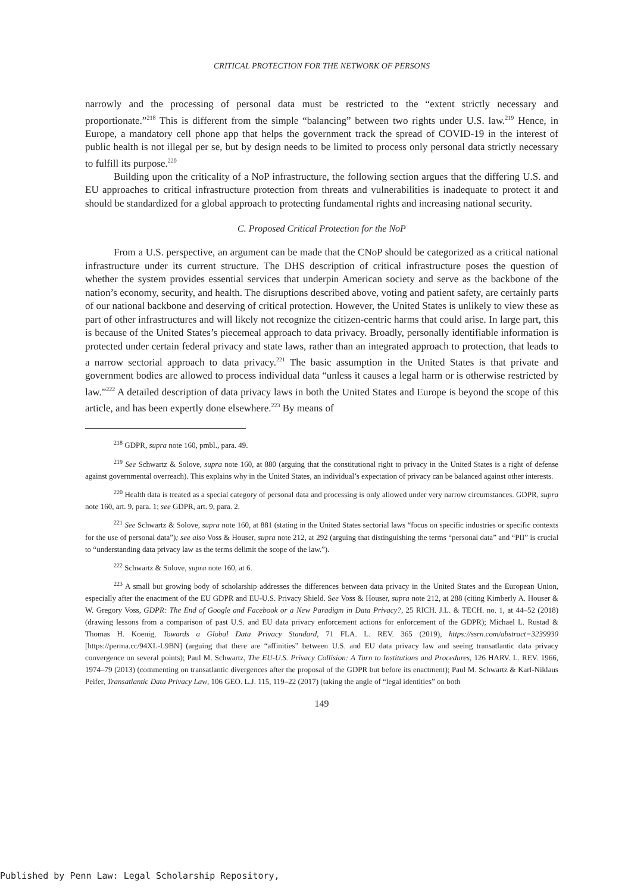CRITICAL PROTECTION FOR THE NETWORK OF PERSONS
narrowly and the processing of personal data must be restricted to the “extent strictly necessary and proportionate.”<sup>218</sup> This is different from the simple “balancing” between two rights under U.S. law.<sup>219</sup> Hence, in Europe, a mandatory cell phone app that helps the government track the spread of COVID-19 in the interest of public health is not illegal per se, but by design needs to be limited to process only personal data strictly necessary to fulfill its purpose.<sup>220</sup>
Building upon the criticality of a NoP infrastructure, the following section argues that the differing U.S. and EU approaches to critical infrastructure protection from threats and vulnerabilities is inadequate to protect it and should be standardized for a global approach to protecting fundamental rights and increasing national security.
C. Proposed Critical Protection for the NoP
From a U.S. perspective, an argument can be made that the CNoP should be categorized as a critical national infrastructure under its current structure. The DHS description of critical infrastructure poses the question of whether the system provides essential services that underpin American society and serve as the backbone of the nation’s economy, security, and health. The disruptions described above, voting and patient safety, are certainly parts of our national backbone and deserving of critical protection. However, the United States is unlikely to view these as part of other infrastructures and will likely not recognize the citizen-centric harms that could arise. In large part, this is because of the United States’s piecemeal approach to data privacy. Broadly, personally identifiable information is protected under certain federal privacy and state laws, rather than an integrated approach to protection, that leads to a narrow sectorial approach to data privacy.<sup>221</sup> The basic assumption in the United States is that private and government bodies are allowed to process individual data “unless it causes a legal harm or is otherwise restricted by law.”<sup>222</sup> A detailed description of data privacy laws in both the United States and Europe is beyond the scope of this article, and has been expertly done elsewhere.<sup>223</sup> By means of
<sup>218</sup> GDPR, supra note 160, pmbl., para. 49.
<sup>219</sup> See Schwartz & Solove, supra note 160, at 880 (arguing that the constitutional right to privacy in the United States is a right of defense against governmental overreach). This explains why in the United States, an individual’s expectation of privacy can be balanced against other interests.
<sup>220</sup> Health data is treated as a special category of personal data and processing is only allowed under very narrow circumstances. GDPR, supra note 160, art. 9, para. 1; see GDPR, art. 9, para. 2.
<sup>221</sup> See Schwartz & Solove, supra note 160, at 881 (stating in the United States sectorial laws “focus on specific industries or specific contexts for the use of personal data”); see also Voss & Houser, supra note 212, at 292 (arguing that distinguishing the terms “personal data” and “PII” is crucial to “understanding data privacy law as the terms delimit the scope of the law.”).
<sup>222</sup> Schwartz & Solove, supra note 160, at 6.
<sup>223</sup> A small but growing body of scholarship addresses the differences between data privacy in the United States and the European Union, especially after the enactment of the EU GDPR and EU-U.S. Privacy Shield. See Voss & Houser, supra note 212, at 288 (citing Kimberly A. Houser & W. Gregory Voss, GDPR: The End of Google and Facebook or a New Paradigm in Data Privacy?, 25 RICH. J.L. & TECH. no. 1, at 44–52 (2018) (drawing lessons from a comparison of past U.S. and EU data privacy enforcement actions for enforcement of the GDPR); Michael L. Rustad & Thomas H. Koenig, Towards a Global Data Privacy Standard, 71 FLA. L. REV. 365 (2019), https://ssrn.com/abstract=3239930 [https://perma.cc/94XL-L9BN] (arguing that there are “affinities” between U.S. and EU data privacy law and seeing transatlantic data privacy convergence on several points); Paul M. Schwartz, The EU-U.S. Privacy Collision: A Turn to Institutions and Procedures, 126 HARV. L. REV. 1966, 1974–79 (2013) (commenting on transatlantic divergences after the proposal of the GDPR but before its enactment); Paul M. Schwartz & Karl-Niklaus Peifer, Transatlantic Data Privacy Law, 106 GEO. L.J. 115, 119–22 (2017) (taking the angle of “legal identities” on both
149
Published by Penn Law: Legal Scholarship Repository,